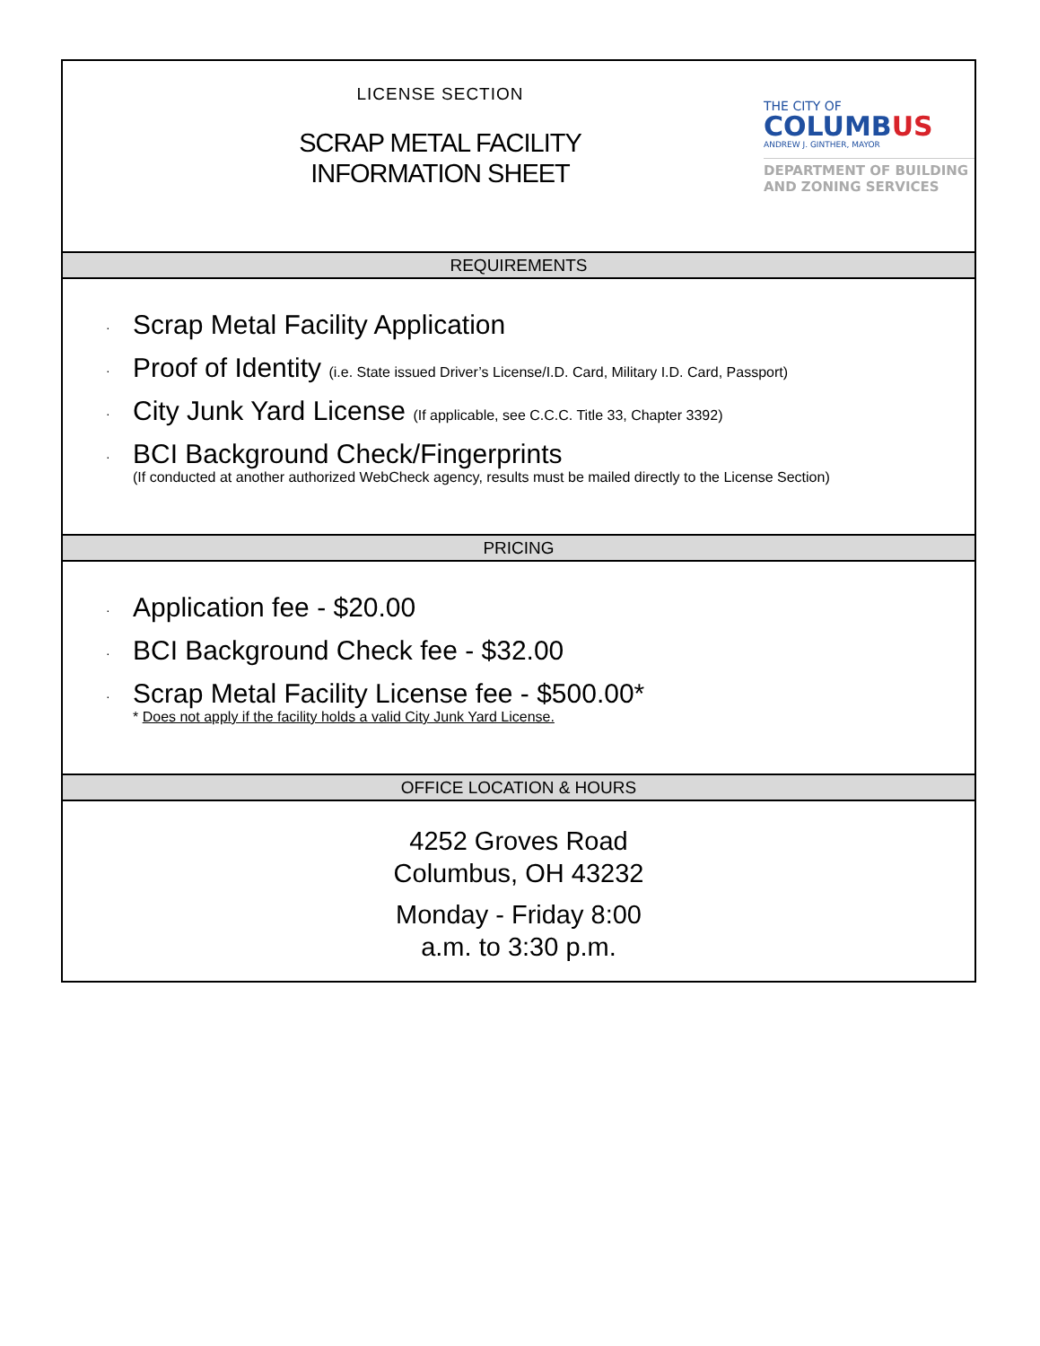LICENSE SECTION
SCRAP METAL FACILITY
INFORMATION SHEET
THE CITY OF
COLUMBUS
ANDREW J. GINTHER, MAYOR
DEPARTMENT OF BUILDING
AND ZONING SERVICES
REQUIREMENTS
·
Scrap Metal Facility Application
·
Proof of Identity (i.e. State issued Driver’s License/I.D. Card, Military I.D. Card, Passport)
·
City Junk Yard License (If applicable, see C.C.C. Title 33, Chapter 3392)
·
BCI Background Check/Fingerprints
(If conducted at another authorized WebCheck agency, results must be mailed directly to the License Section)
PRICING
·
Application fee - $20.00
·
BCI Background Check fee - $32.00
·
Scrap Metal Facility License fee - $500.00*
* Does not apply if the facility holds a valid City Junk Yard License.
OFFICE LOCATION & HOURS
4252 Groves Road
Columbus, OH 43232
Monday - Friday 8:00
a.m. to 3:30 p.m.